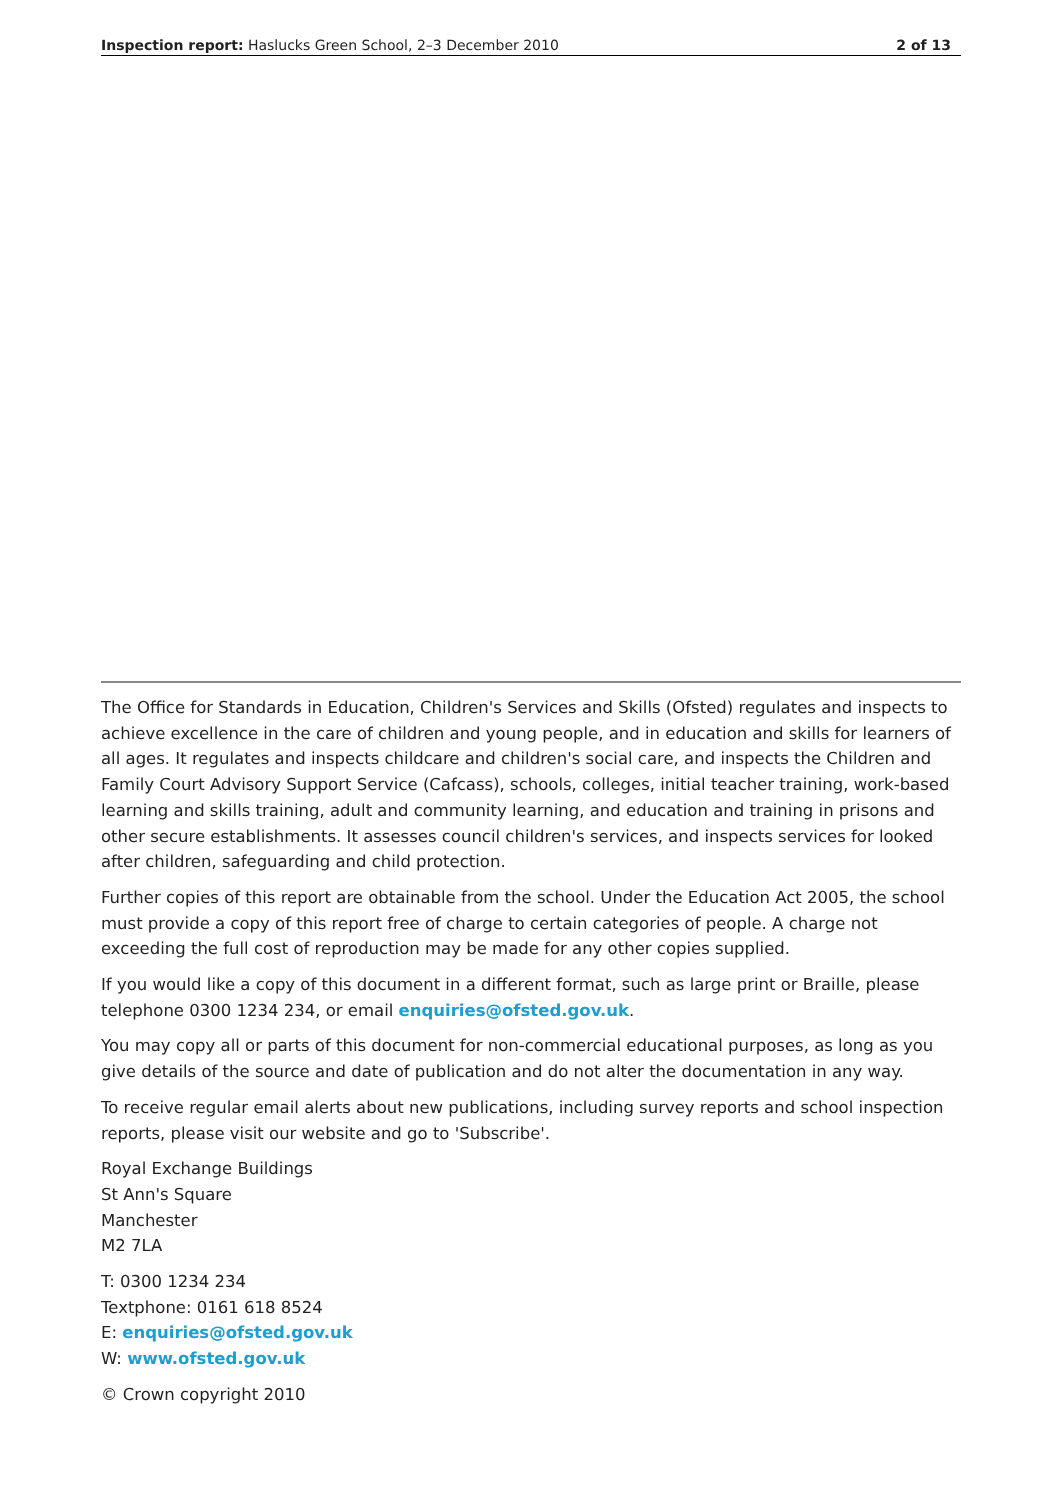Inspection report: Haslucks Green School, 2–3 December 2010 2 of 13
The Office for Standards in Education, Children's Services and Skills (Ofsted) regulates and inspects to achieve excellence in the care of children and young people, and in education and skills for learners of all ages. It regulates and inspects childcare and children's social care, and inspects the Children and Family Court Advisory Support Service (Cafcass), schools, colleges, initial teacher training, work-based learning and skills training, adult and community learning, and education and training in prisons and other secure establishments. It assesses council children's services, and inspects services for looked after children, safeguarding and child protection.
Further copies of this report are obtainable from the school. Under the Education Act 2005, the school must provide a copy of this report free of charge to certain categories of people. A charge not exceeding the full cost of reproduction may be made for any other copies supplied.
If you would like a copy of this document in a different format, such as large print or Braille, please telephone 0300 1234 234, or email enquiries@ofsted.gov.uk.
You may copy all or parts of this document for non-commercial educational purposes, as long as you give details of the source and date of publication and do not alter the documentation in any way.
To receive regular email alerts about new publications, including survey reports and school inspection reports, please visit our website and go to 'Subscribe'.
Royal Exchange Buildings
St Ann's Square
Manchester
M2 7LA
T: 0300 1234 234
Textphone: 0161 618 8524
E: enquiries@ofsted.gov.uk
W: www.ofsted.gov.uk
© Crown copyright 2010